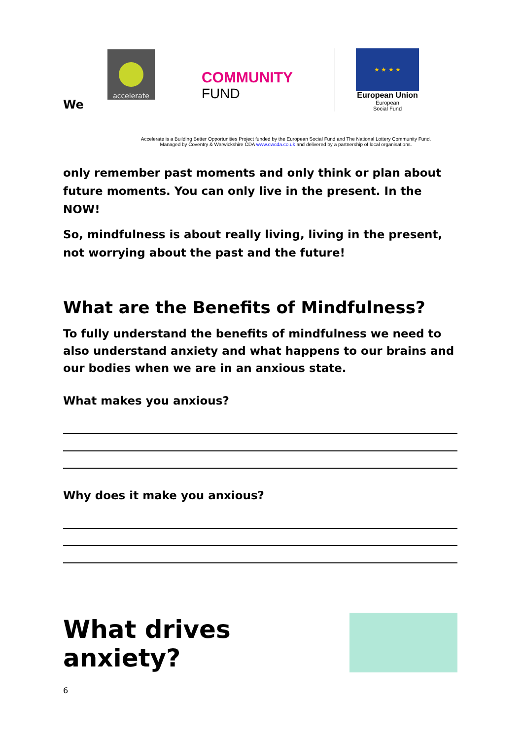We
accelerate
COMMUNITY
FUND
★ ★ ★ ★
European Union
European
Social Fund
Accelerate is a Building Better Opportunities Project funded by the European Social Fund and The National Lottery Community Fund.
Managed by Coventry & Warwickshire CDA www.cwcda.co.uk and delivered by a partnership of local organisations.
only remember past moments and only think or plan about future moments. You can only live in the present. In the NOW!
So, mindfulness is about really living, living in the present, not worrying about the past and the future!
What are the Benefits of Mindfulness?
To fully understand the benefits of mindfulness we need to also understand anxiety and what happens to our brains and our bodies when we are in an anxious state.
What makes you anxious?
Why does it make you anxious?
What drives anxiety?
6